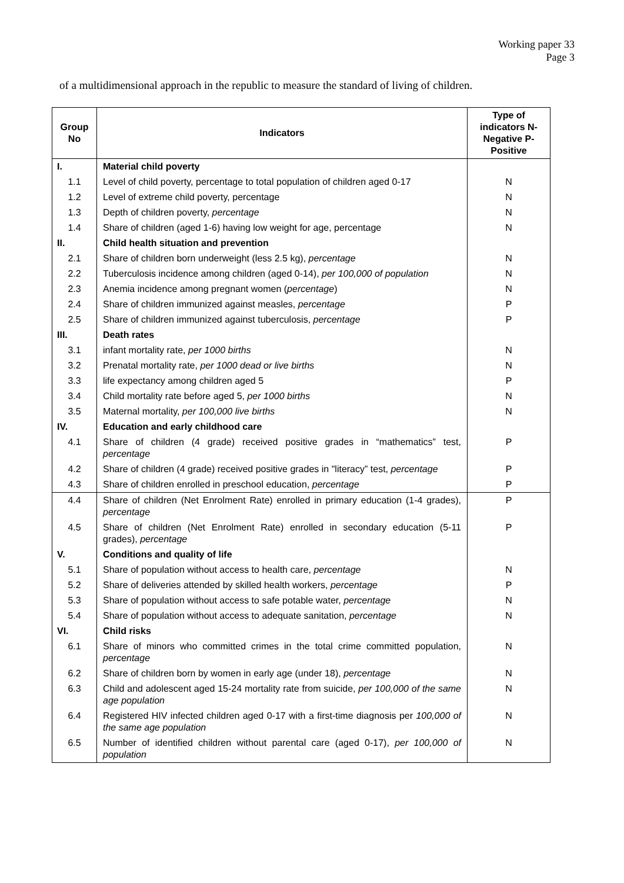Working paper 33
Page 3
of a multidimensional approach in the republic to measure the standard of living of children.
| Group No | Indicators | Type of indicators N-Negative P-Positive |
| --- | --- | --- |
| I. | Material child poverty | |
| 1.1 | Level of child poverty, percentage to total population of children aged 0-17 | N |
| 1.2 | Level of extreme child poverty, percentage | N |
| 1.3 | Depth of children poverty, percentage | N |
| 1.4 | Share of children (aged 1-6) having low weight for age, percentage | N |
| II. | Child health situation and prevention | |
| 2.1 | Share of children born underweight (less 2.5 kg), percentage | N |
| 2.2 | Tuberculosis incidence among children (aged 0-14), per 100,000 of population | N |
| 2.3 | Anemia incidence among pregnant women ( percentage ) | N |
| 2.4 | Share of children immunized against measles, percentage | P |
| 2.5 | Share of children immunized against tuberculosis, percentage | P |
| III. | Death rates | |
| 3.1 | infant mortality rate, per 1000 births | N |
| 3.2 | Prenatal mortality rate, per 1000 dead or live births | N |
| 3.3 | life expectancy among children aged 5 | P |
| 3.4 | Child mortality rate before aged 5, per 1000 births | N |
| 3.5 | Maternal mortality, per 100,000 live births | N |
| IV. | Education and early childhood care | |
| 4.1 | Share of children (4 grade) received positive grades in “mathematics” test, percentage | P |
| 4.2 | Share of children (4 grade) received positive grades in "literacy” test, percentage | P |
| 4.3 | Share of children enrolled in preschool education, percentage | P |
| 4.4 | Share of children (Net Enrolment Rate) enrolled in primary education (1-4 grades), percentage | P |
| 4.5 | Share of children (Net Enrolment Rate) enrolled in secondary education (5-11 grades), percentage | P |
| V. | Conditions and quality of life | |
| 5.1 | Share of population without access to health care, percentage | N |
| 5.2 | Share of deliveries attended by skilled health workers, percentage | P |
| 5.3 | Share of population without access to safe potable water, percentage | N |
| 5.4 | Share of population without access to adequate sanitation, percentage | N |
| VI. | Child risks | |
| 6.1 | Share of minors who committed crimes in the total crime committed population, percentage | N |
| 6.2 | Share of children born by women in early age (under 18), percentage | N |
| 6.3 | Child and adolescent aged 15-24 mortality rate from suicide, per 100,000 of the same age population | N |
| 6.4 | Registered HIV infected children aged 0-17 with a first-time diagnosis per 100,000 of the same age population | N |
| 6.5 | Number of identified children without parental care (aged 0-17), per 100,000 of population | N |